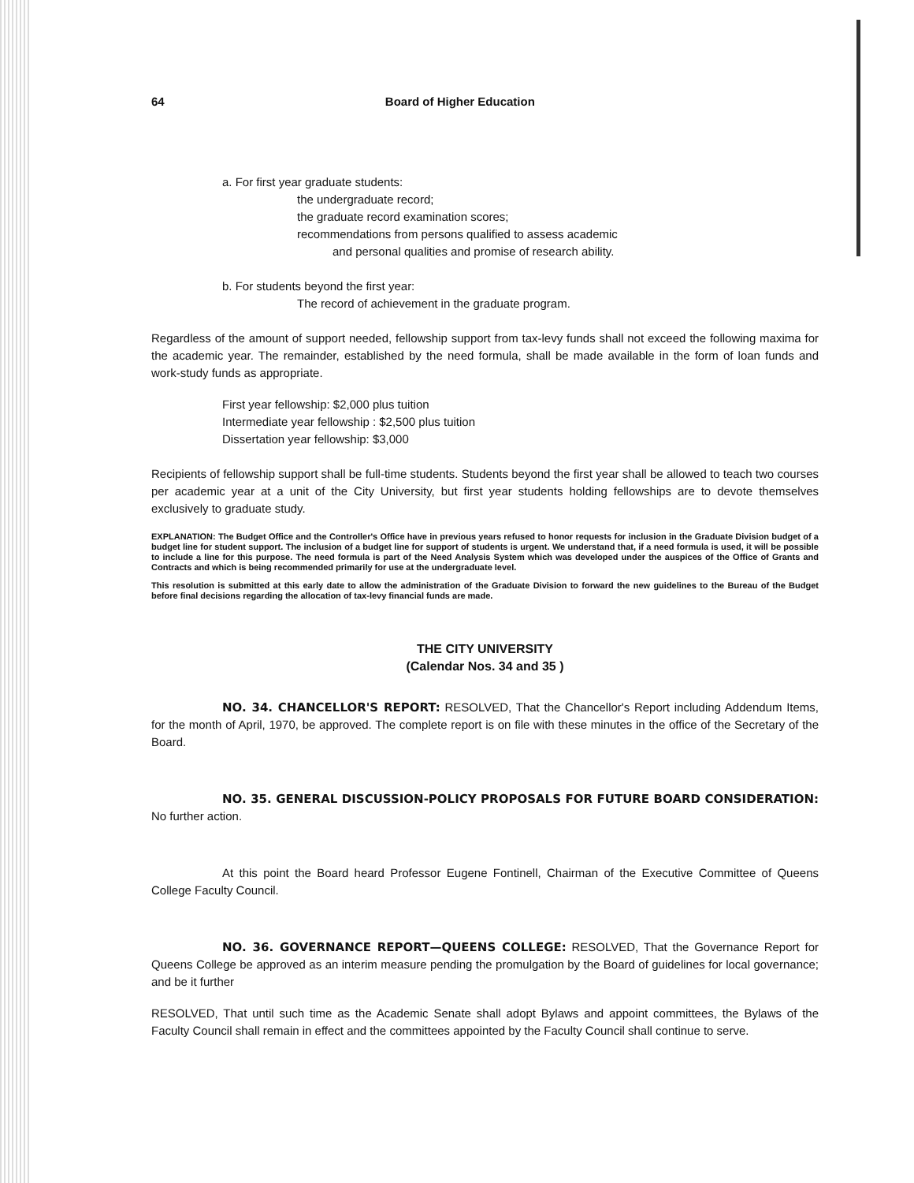64 Board of Higher Education
a. For first year graduate students:
the undergraduate record;
the graduate record examination scores;
recommendations from persons qualified to assess academic
and personal qualities and promise of research ability.
b. For students beyond the first year:
The record of achievement in the graduate program.
Regardless of the amount of support needed, fellowship support from tax-levy funds shall not exceed the following maxima for the academic year. The remainder, established by the need formula, shall be made available in the form of loan funds and work-study funds as appropriate.
First year fellowship: $2,000 plus tuition
Intermediate year fellowship : $2,500 plus tuition
Dissertation year fellowship: $3,000
Recipients of fellowship support shall be full-time students. Students beyond the first year shall be allowed to teach two courses per academic year at a unit of the City University, but first year students holding fellowships are to devote themselves exclusively to graduate study.
EXPLANATION: The Budget Office and the Controller's Office have in previous years refused to honor requests for inclusion in the Graduate Division budget of a budget line for student support. The inclusion of a budget line for support of students is urgent. We understand that, if a need formula is used, it will be possible to include a line for this purpose. The need formula is part of the Need Analysis System which was developed under the auspices of the Office of Grants and Contracts and which is being recommended primarily for use at the undergraduate level.
This resolution is submitted at this early date to allow the administration of the Graduate Division to forward the new guidelines to the Bureau of the Budget before final decisions regarding the allocation of tax-levy financial funds are made.
THE CITY UNIVERSITY
(Calendar Nos. 34 and 35 )
NO. 34. CHANCELLOR'S REPORT: RESOLVED, That the Chancellor's Report including Addendum Items, for the month of April, 1970, be approved. The complete report is on file with these minutes in the office of the Secretary of the Board.
NO. 35. GENERAL DISCUSSION-POLICY PROPOSALS FOR FUTURE BOARD CONSIDERATION: No further action.
At this point the Board heard Professor Eugene Fontinell, Chairman of the Executive Committee of Queens College Faculty Council.
NO. 36. GOVERNANCE REPORT—QUEENS COLLEGE: RESOLVED, That the Governance Report for Queens College be approved as an interim measure pending the promulgation by the Board of guidelines for local governance; and be it further
RESOLVED, That until such time as the Academic Senate shall adopt Bylaws and appoint committees, the Bylaws of the Faculty Council shall remain in effect and the committees appointed by the Faculty Council shall continue to serve.